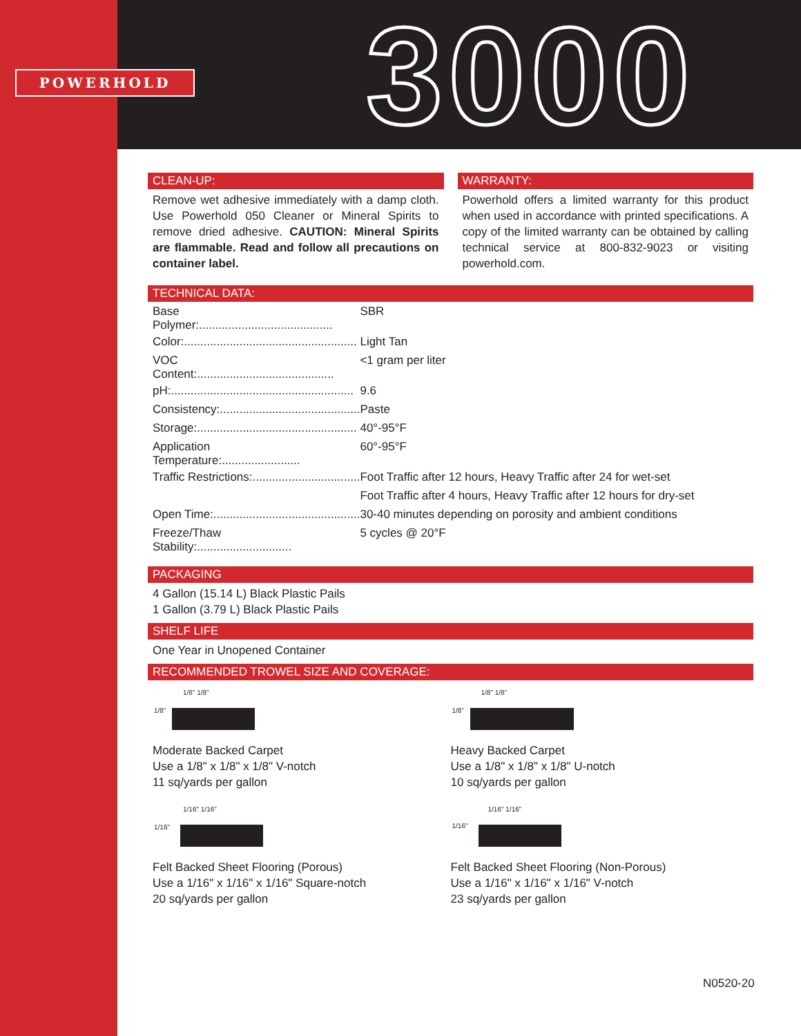POWERHOLD 3000
CLEAN-UP:
Remove wet adhesive immediately with a damp cloth. Use Powerhold 050 Cleaner or Mineral Spirits to remove dried adhesive. CAUTION: Mineral Spirits are flammable. Read and follow all precautions on container label.
WARRANTY:
Powerhold offers a limited warranty for this product when used in accordance with printed specifications. A copy of the limited warranty can be obtained by calling technical service at 800-832-9023 or visiting powerhold.com.
TECHNICAL DATA:
| Base Polymer:......................................... | SBR |
| Color:..................................................... | Light Tan |
| VOC Content:.......................................... | <1 gram per liter |
| pH:........................................................ | 9.6 |
| Consistency:........................................... | Paste |
| Storage:................................................. | 40°-95°F |
| Application Temperature:........................ | 60°-95°F |
| Traffic Restrictions:................................. | Foot Traffic after 12 hours, Heavy Traffic after 24 for wet-set |
| | Foot Traffic after 4 hours, Heavy Traffic after 12 hours for dry-set |
| Open Time:............................................. | 30-40 minutes depending on porosity and ambient conditions |
| Freeze/Thaw Stability:............................. | 5 cycles @ 20°F |
PACKAGING
4 Gallon (15.14 L) Black Plastic Pails
1 Gallon (3.79 L) Black Plastic Pails
SHELF LIFE
One Year in Unopened Container
RECOMMENDED TROWEL SIZE AND COVERAGE:
1/8" 1/8"
1/8"
Moderate Backed Carpet
Use a 1/8" x 1/8" x 1/8" V-notch
11 sq/yards per gallon
1/8" 1/8"
1/8"
Heavy Backed Carpet
Use a 1/8" x 1/8" x 1/8" U-notch
10 sq/yards per gallon
1/16" 1/16"
1/16"
Felt Backed Sheet Flooring (Porous)
Use a 1/16" x 1/16" x 1/16" Square-notch
20 sq/yards per gallon
1/16" 1/16"
1/16"
Felt Backed Sheet Flooring (Non-Porous)
Use a 1/16" x 1/16" x 1/16" V-notch
23 sq/yards per gallon
N0520-20